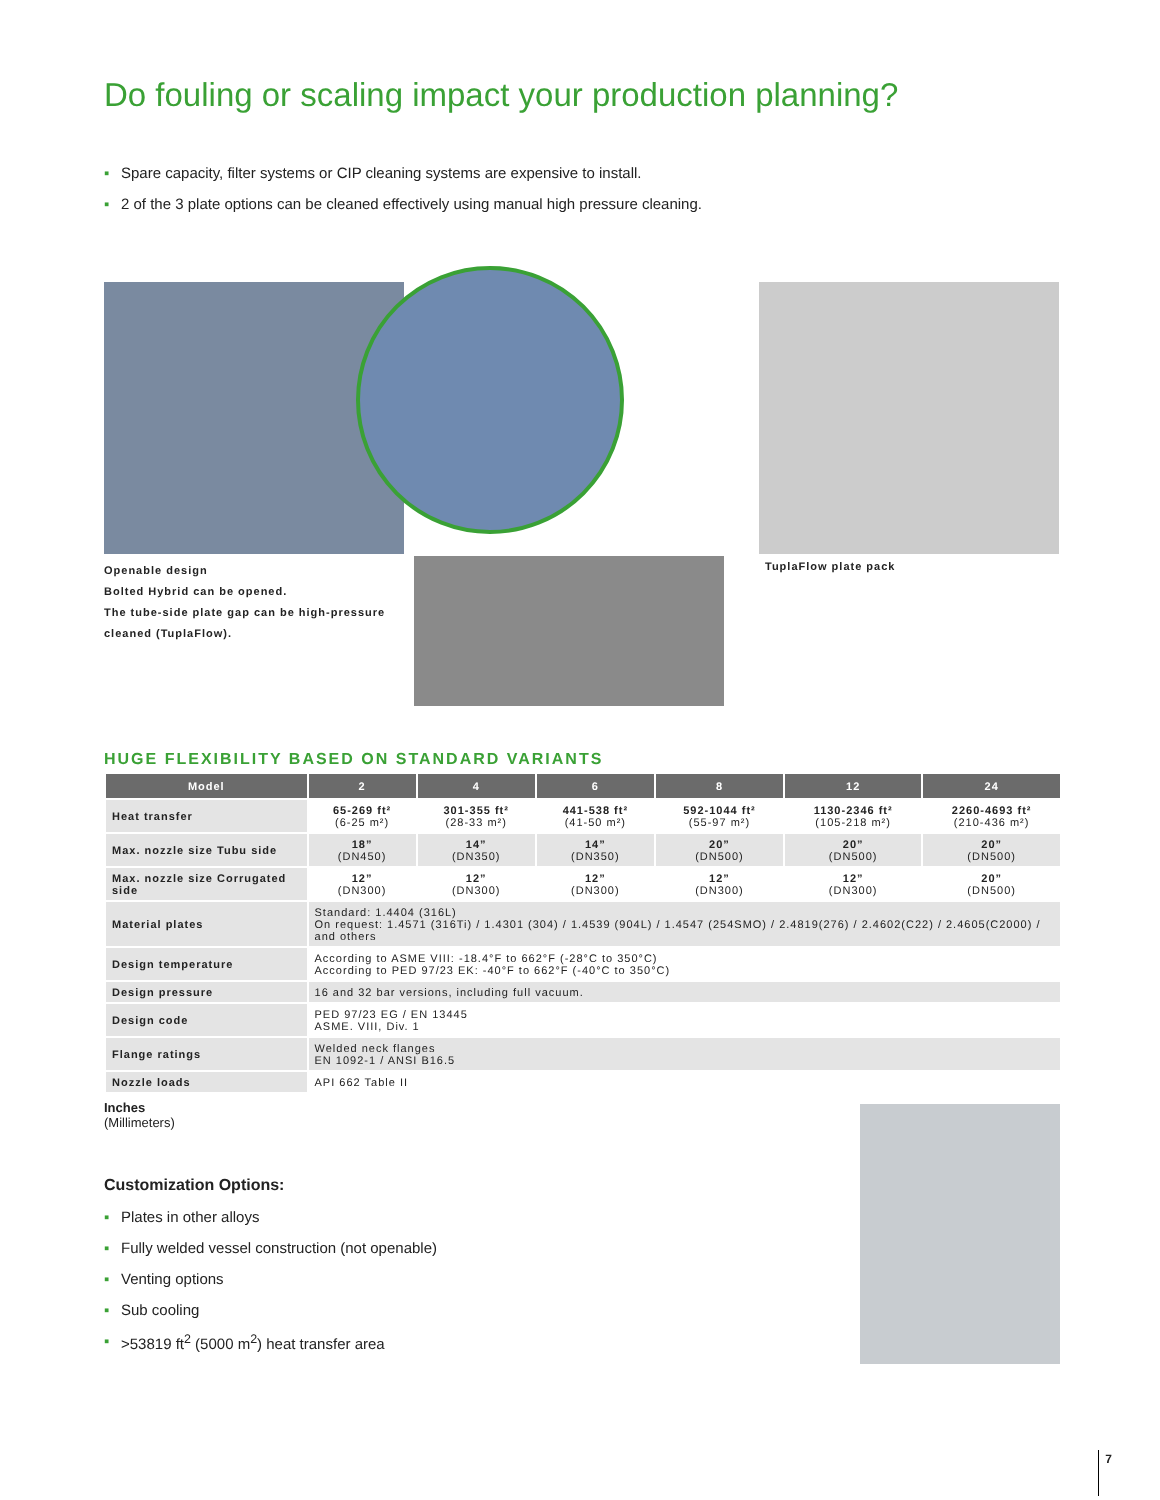Do fouling or scaling impact your production planning?
▪ Spare capacity, filter systems or CIP cleaning systems are expensive to install.
▪ 2 of the 3 plate options can be cleaned effectively using manual high pressure cleaning.
Openable design
Bolted Hybrid can be opened.
The tube-side plate gap can be high-pressure cleaned (TuplaFlow).
TuplaFlow plate pack
HUGE FLEXIBILITY BASED ON STANDARD VARIANTS
| Model | 2 | 4 | 6 | 8 | 12 | 24 |
| --- | --- | --- | --- | --- | --- | --- |
| Heat transfer | 65-269 ft² (6-25 m²) | 301-355 ft² (28-33 m²) | 441-538 ft² (41-50 m²) | 592-1044 ft² (55-97 m²) | 1130-2346 ft² (105-218 m²) | 2260-4693 ft² (210-436 m²) |
| Max. nozzle size Tubu side | 18” (DN450) | 14” (DN350) | 14” (DN350) | 20” (DN500) | 20” (DN500) | 20” (DN500) |
| Max. nozzle size Corrugated side | 12” (DN300) | 12” (DN300) | 12” (DN300) | 12” (DN300) | 12” (DN300) | 20” (DN500) |
| Material plates | Standard: 1.4404 (316L) On request: 1.4571 (316Ti) / 1.4301 (304) / 1.4539 (904L) / 1.4547 (254SMO) / 2.4819(276) / 2.4602(C22) / 2.4605(C2000) / and others | | | | | |
| Design temperature | According to ASME VIII: -18.4°F to 662°F (-28°C to 350°C) According to PED 97/23 EK: -40°F to 662°F (-40°C to 350°C) | | | | | |
| Design pressure | 16 and 32 bar versions, including full vacuum. | | | | | |
| Design code | PED 97/23 EG / EN 13445 ASME. VIII, Div. 1 | | | | | |
| Flange ratings | Welded neck flanges EN 1092-1 / ANSI B16.5 | | | | | |
| Nozzle loads | API 662 Table II | | | | | |
Inches
(Millimeters)
Customization Options:
▪ Plates in other alloys
▪ Fully welded vessel construction (not openable)
▪ Venting options
▪ Sub cooling
▪ >53819 ft<sup>2</sup> (5000 m<sup>2</sup>) heat transfer area
7